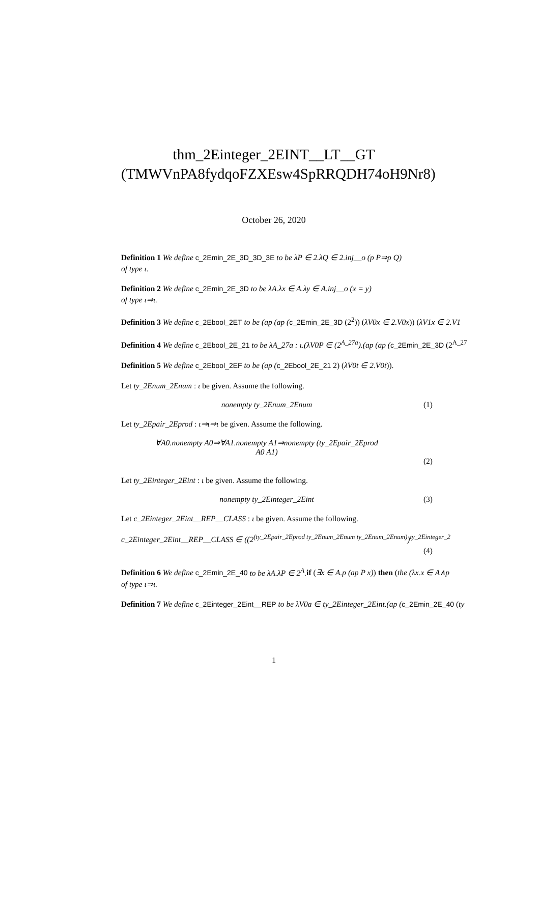thm_2Einteger_2EINT__LT__GT (TMWVnPA8fydqoFZXEsw4SpRRQDH74oH9Nr8)
October 26, 2020
Definition 1 We define c_2Emin_2E_3D_3D_3E to be λP ∈ 2.λQ ∈ 2.inj__o (p P⇒p Q)
of type ι.
Definition 2 We define c_2Emin_2E_3D to be λA.λx ∈ A.λy ∈ A.inj__o (x = y)
of type ι⇒ι.
Definition 3 We define c_2Ebool_2ET to be (ap (ap (c_2Emin_2E_3D (2<sup>2</sup>)) (λV0x ∈ 2.V0x)) (λV1x ∈ 2.V1
Definition 4 We define c_2Ebool_2E_21 to be λA_27a : ι.(λV0P ∈ (2<sup>A_27a</sup>).(ap (ap (c_2Emin_2E_3D (2<sup>A_27</sup>
Definition 5 We define c_2Ebool_2EF to be (ap (c_2Ebool_2E_21 2) (λV0t ∈ 2.V0t)).
Let ty_2Enum_2Enum : ι be given. Assume the following.
nonempty ty_2Enum_2Enum (1)
Let ty_2Epair_2Eprod : ι⇒ι⇒ι be given. Assume the following.
∀A0.nonempty A0⇒∀A1.nonempty A1⇒nonempty (ty_2Epair_2Eprod
A0 A1)
(2)
Let ty_2Einteger_2Eint : ι be given. Assume the following.
nonempty ty_2Einteger_2Eint (3)
Let c_2Einteger_2Eint__REP__CLASS : ι be given. Assume the following.
c_2Einteger_2Eint__REP__CLASS ∈ ((2<sup>(ty_2Epair_2Eprod ty_2Enum_2Enum ty_2Enum_2Enum)</sup>)<sup>ty_2Einteger_2</sup>
(4)
Definition 6 We define c_2Emin_2E_40 to be λA.λP ∈ 2<sup>A</sup>. if (∃x ∈ A.p (ap P x)) then (the (λx.x ∈ A∧p
of type ι⇒ι.
Definition 7 We define c_2Einteger_2Eint__REP to be λV0a ∈ ty_2Einteger_2Eint.(ap (c_2Emin_2E_40 (ty
1